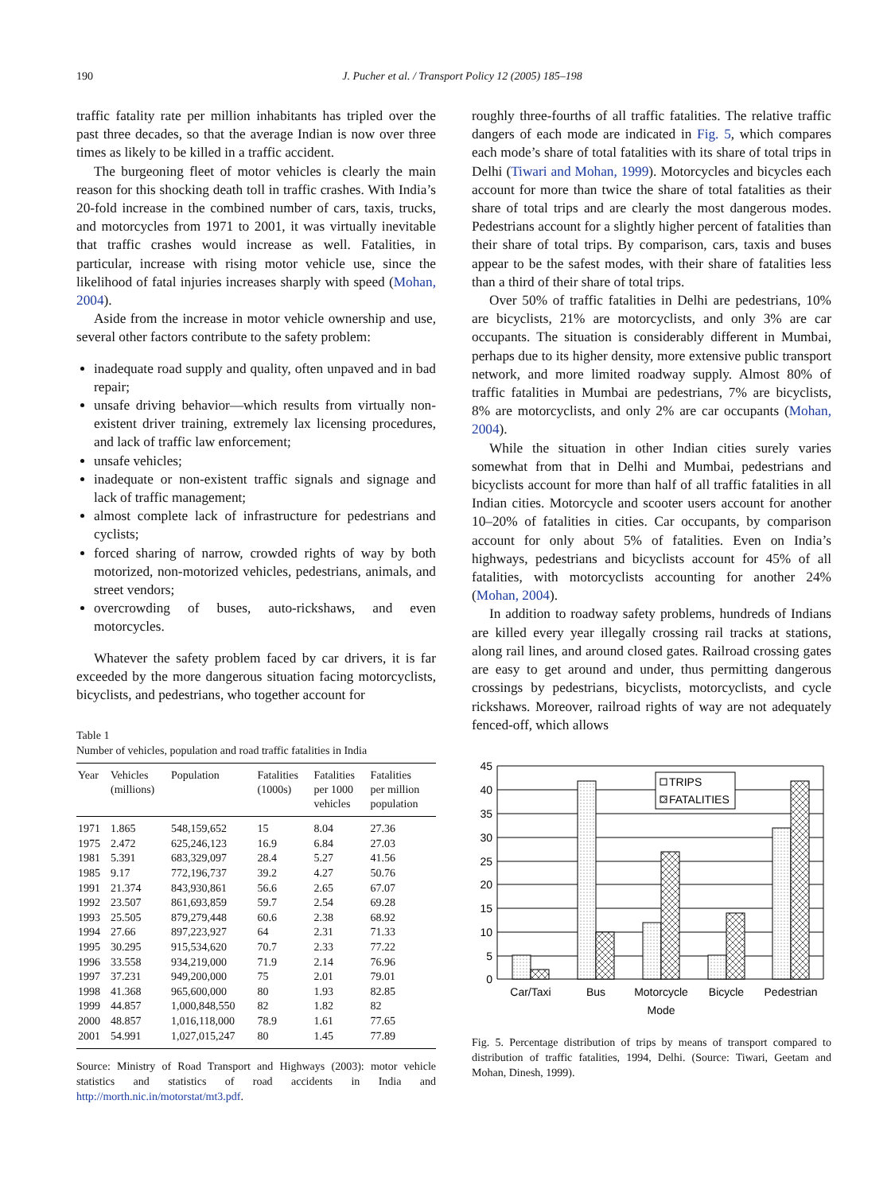190 J. Pucher et al. / Transport Policy 12 (2005) 185–198
traffic fatality rate per million inhabitants has tripled over the past three decades, so that the average Indian is now over three times as likely to be killed in a traffic accident.
The burgeoning fleet of motor vehicles is clearly the main reason for this shocking death toll in traffic crashes. With India’s 20-fold increase in the combined number of cars, taxis, trucks, and motorcycles from 1971 to 2001, it was virtually inevitable that traffic crashes would increase as well. Fatalities, in particular, increase with rising motor vehicle use, since the likelihood of fatal injuries increases sharply with speed (Mohan, 2004).
Aside from the increase in motor vehicle ownership and use, several other factors contribute to the safety problem:
inadequate road supply and quality, often unpaved and in bad repair;
unsafe driving behavior—which results from virtually non-existent driver training, extremely lax licensing procedures, and lack of traffic law enforcement;
unsafe vehicles;
inadequate or non-existent traffic signals and signage and lack of traffic management;
almost complete lack of infrastructure for pedestrians and cyclists;
forced sharing of narrow, crowded rights of way by both motorized, non-motorized vehicles, pedestrians, animals, and street vendors;
overcrowding of buses, auto-rickshaws, and even motorcycles.
Whatever the safety problem faced by car drivers, it is far exceeded by the more dangerous situation facing motorcyclists, bicyclists, and pedestrians, who together account for
Table 1
Number of vehicles, population and road traffic fatalities in India
| Year | Vehicles (millions) | Population | Fatalities (1000s) | Fatalities per 1000 vehicles | Fatalities per million population |
| --- | --- | --- | --- | --- | --- |
| 1971 | 1.865 | 548,159,652 | 15 | 8.04 | 27.36 |
| 1975 | 2.472 | 625,246,123 | 16.9 | 6.84 | 27.03 |
| 1981 | 5.391 | 683,329,097 | 28.4 | 5.27 | 41.56 |
| 1985 | 9.17 | 772,196,737 | 39.2 | 4.27 | 50.76 |
| 1991 | 21.374 | 843,930,861 | 56.6 | 2.65 | 67.07 |
| 1992 | 23.507 | 861,693,859 | 59.7 | 2.54 | 69.28 |
| 1993 | 25.505 | 879,279,448 | 60.6 | 2.38 | 68.92 |
| 1994 | 27.66 | 897,223,927 | 64 | 2.31 | 71.33 |
| 1995 | 30.295 | 915,534,620 | 70.7 | 2.33 | 77.22 |
| 1996 | 33.558 | 934,219,000 | 71.9 | 2.14 | 76.96 |
| 1997 | 37.231 | 949,200,000 | 75 | 2.01 | 79.01 |
| 1998 | 41.368 | 965,600,000 | 80 | 1.93 | 82.85 |
| 1999 | 44.857 | 1,000,848,550 | 82 | 1.82 | 82 |
| 2000 | 48.857 | 1,016,118,000 | 78.9 | 1.61 | 77.65 |
| 2001 | 54.991 | 1,027,015,247 | 80 | 1.45 | 77.89 |
Source: Ministry of Road Transport and Highways (2003): motor vehicle statistics and statistics of road accidents in India and http://morth.nic.in/motorstat/mt3.pdf.
roughly three-fourths of all traffic fatalities. The relative traffic dangers of each mode are indicated in Fig. 5, which compares each mode’s share of total fatalities with its share of total trips in Delhi (Tiwari and Mohan, 1999). Motorcycles and bicycles each account for more than twice the share of total fatalities as their share of total trips and are clearly the most dangerous modes. Pedestrians account for a slightly higher percent of fatalities than their share of total trips. By comparison, cars, taxis and buses appear to be the safest modes, with their share of fatalities less than a third of their share of total trips.
Over 50% of traffic fatalities in Delhi are pedestrians, 10% are bicyclists, 21% are motorcyclists, and only 3% are car occupants. The situation is considerably different in Mumbai, perhaps due to its higher density, more extensive public transport network, and more limited roadway supply. Almost 80% of traffic fatalities in Mumbai are pedestrians, 7% are bicyclists, 8% are motorcyclists, and only 2% are car occupants (Mohan, 2004).
While the situation in other Indian cities surely varies somewhat from that in Delhi and Mumbai, pedestrians and bicyclists account for more than half of all traffic fatalities in all Indian cities. Motorcycle and scooter users account for another 10–20% of fatalities in cities. Car occupants, by comparison account for only about 5% of fatalities. Even on India’s highways, pedestrians and bicyclists account for 45% of all fatalities, with motorcyclists accounting for another 24% (Mohan, 2004).
In addition to roadway safety problems, hundreds of Indians are killed every year illegally crossing rail tracks at stations, along rail lines, and around closed gates. Railroad crossing gates are easy to get around and under, thus permitting dangerous crossings by pedestrians, bicyclists, motorcyclists, and cycle rickshaws. Moreover, railroad rights of way are not adequately fenced-off, which allows
TRIPS
FATALITIES
45
40
35
30
25
20
15
10
5
0
Car/Taxi
Bus
Motorcycle
Bicycle
Pedestrian
Mode
Fig. 5. Percentage distribution of trips by means of transport compared to distribution of traffic fatalities, 1994, Delhi. (Source: Tiwari, Geetam and Mohan, Dinesh, 1999).